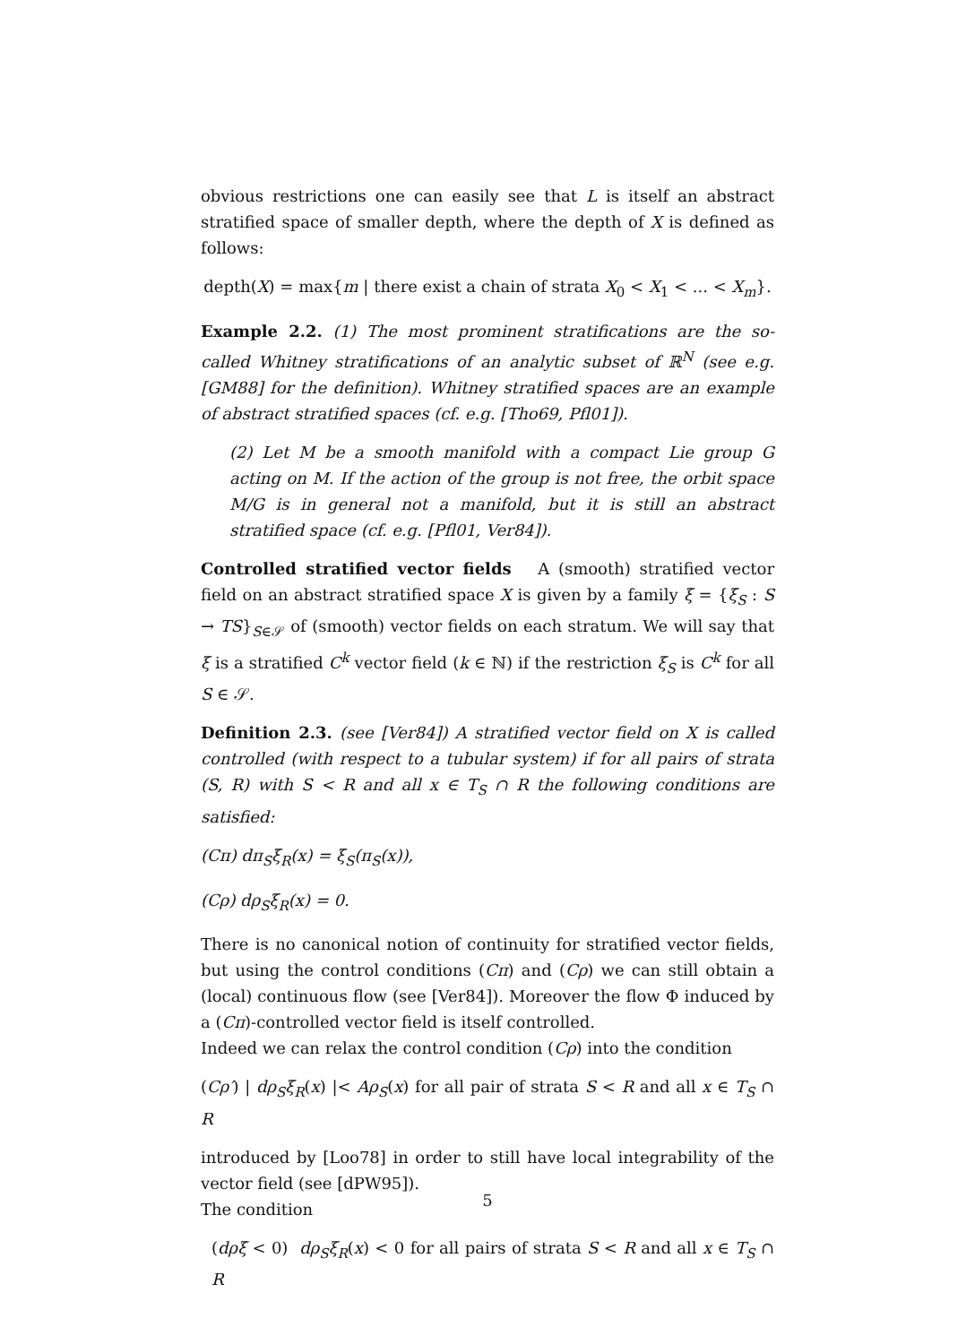obvious restrictions one can easily see that L is itself an abstract stratified space of smaller depth, where the depth of X is defined as follows:
depth(X) = max{m | there exist a chain of strata X<sub>0</sub> < X<sub>1</sub> < ... < X<sub>m</sub>}.
Example 2.2. (1) The most prominent stratifications are the so-called Whitney stratifications of an analytic subset of ℝ<sup>N</sup> (see e.g.[GM88] for the definition). Whitney stratified spaces are an example of abstract stratified spaces (cf. e.g. [Tho69, Pfl01]).
(2) Let M be a smooth manifold with a compact Lie group G acting on M. If the action of the group is not free, the orbit space M/G is in general not a manifold, but it is still an abstract stratified space (cf. e.g. [Pfl01, Ver84]).
Controlled stratified vector fields A (smooth) stratified vector field on an abstract stratified space X is given by a family ξ = {ξ<sub>S</sub> : S → TS}<sub>S∈𝒮</sub> of (smooth) vector fields on each stratum. We will say that ξ is a stratified C<sup>k</sup> vector field (k ∈ ℕ) if the restriction ξ<sub>S</sub> is C<sup>k</sup> for all S ∈ 𝒮.
Definition 2.3. (see [Ver84]) A stratified vector field on X is called controlled (with respect to a tubular system) if for all pairs of strata (S, R) with S < R and all x ∈ T<sub>S</sub> ∩ R the following conditions are satisfied:
(Cπ) dπ<sub>S</sub>ξ<sub>R</sub>(x) = ξ<sub>S</sub>(π<sub>S</sub>(x)),
(Cρ) dρ<sub>S</sub>ξ<sub>R</sub>(x) = 0.
There is no canonical notion of continuity for stratified vector fields, but using the control conditions (Cπ) and (Cρ) we can still obtain a (local) continuous flow (see [Ver84]). Moreover the flow Φ induced by a (Cπ)-controlled vector field is itself controlled.
Indeed we can relax the control condition (Cρ) into the condition
(Cρ′) | dρ<sub>S</sub>ξ<sub>R</sub>(x) |< Aρ<sub>S</sub>(x) for all pair of strata S < R and all x ∈ T<sub>S</sub> ∩ R
introduced by [Loo78] in order to still have local integrability of the vector field (see [dPW95]).
The condition
(dρξ < 0) dρ<sub>S</sub>ξ<sub>R</sub>(x) < 0 for all pairs of strata S < R and all x ∈ T<sub>S</sub> ∩ R
5